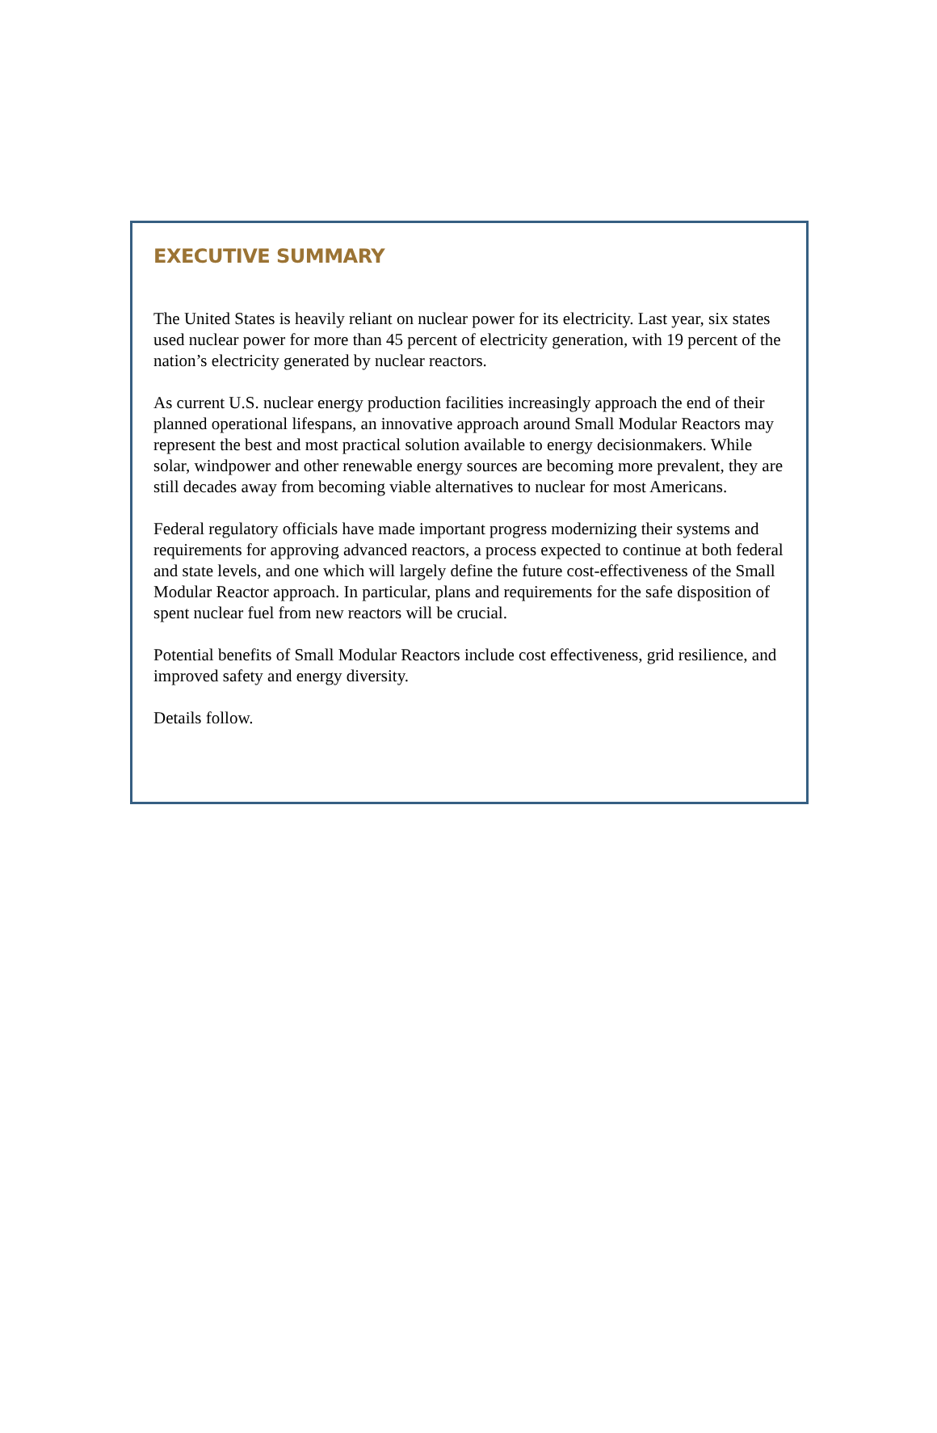EXECUTIVE SUMMARY
The United States is heavily reliant on nuclear power for its electricity. Last year, six states used nuclear power for more than 45 percent of electricity generation, with 19 percent of the nation’s electricity generated by nuclear reactors.
As current U.S. nuclear energy production facilities increasingly approach the end of their planned operational lifespans, an innovative approach around Small Modular Reactors may represent the best and most practical solution available to energy decisionmakers. While solar, windpower and other renewable energy sources are becoming more prevalent, they are still decades away from becoming viable alternatives to nuclear for most Americans.
Federal regulatory officials have made important progress modernizing their systems and requirements for approving advanced reactors, a process expected to continue at both federal and state levels, and one which will largely define the future cost-effectiveness of the Small Modular Reactor approach. In particular, plans and requirements for the safe disposition of spent nuclear fuel from new reactors will be crucial.
Potential benefits of Small Modular Reactors include cost effectiveness, grid resilience, and improved safety and energy diversity.
Details follow.